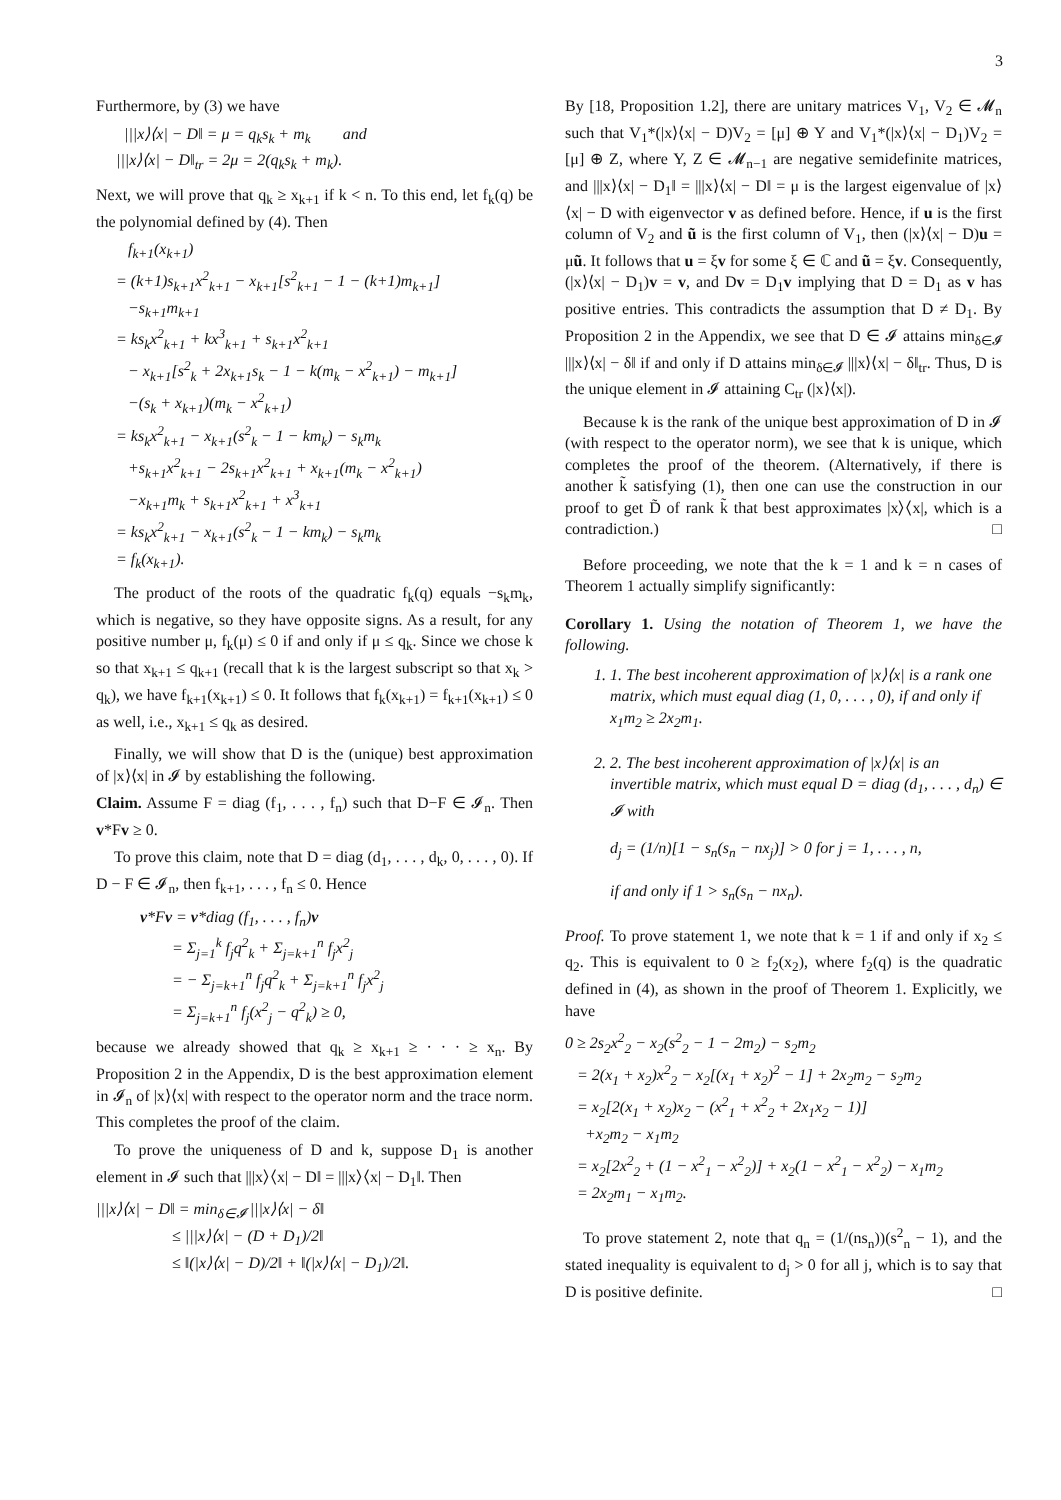3
Furthermore, by (3) we have
|||x⟩⟨x| − D‖ = μ = q<sub>k</sub>s<sub>k</sub> + m<sub>k</sub> and |||x⟩⟨x| − D‖<sub>tr</sub> = 2μ = 2(q<sub>k</sub>s<sub>k</sub> + m<sub>k</sub>).
Next, we will prove that q<sub>k</sub> ≥ x<sub>k+1</sub> if k < n. To this end, let f<sub>k</sub>(q) be the polynomial defined by (4). Then
f<sub>k+1</sub>(x<sub>k+1</sub>) = (k+1)s<sub>k+1</sub>x<sup>2</sup><sub>k+1</sub> − x<sub>k+1</sub>[s<sup>2</sup><sub>k+1</sub> − 1 − (k+1)m<sub>k+1</sub>] −s<sub>k+1</sub>m<sub>k+1</sub> = ks<sub>k</sub>x<sup>2</sup><sub>k+1</sub> + kx<sup>3</sup><sub>k+1</sub> + s<sub>k+1</sub>x<sup>2</sup><sub>k+1</sub> − x<sub>k+1</sub>[s<sup>2</sup><sub>k</sub> + 2x<sub>k+1</sub>s<sub>k</sub> − 1 − k(m<sub>k</sub> − x<sup>2</sup><sub>k+1</sub>) − m<sub>k+1</sub>] −(s<sub>k</sub> + x<sub>k+1</sub>)(m<sub>k</sub> − x<sup>2</sup><sub>k+1</sub>) = ks<sub>k</sub>x<sup>2</sup><sub>k+1</sub> − x<sub>k+1</sub>(s<sup>2</sup><sub>k</sub> − 1 − km<sub>k</sub>) − s<sub>k</sub>m<sub>k</sub> +s<sub>k+1</sub>x<sup>2</sup><sub>k+1</sub> − 2s<sub>k+1</sub>x<sup>2</sup><sub>k+1</sub> + x<sub>k+1</sub>(m<sub>k</sub> − x<sup>2</sup><sub>k+1</sub>) −x<sub>k+1</sub>m<sub>k</sub> + s<sub>k+1</sub>x<sup>2</sup><sub>k+1</sub> + x<sup>3</sup><sub>k+1</sub> = ks<sub>k</sub>x<sup>2</sup><sub>k+1</sub> − x<sub>k+1</sub>(s<sup>2</sup><sub>k</sub> − 1 − km<sub>k</sub>) − s<sub>k</sub>m<sub>k</sub> = f<sub>k</sub>(x<sub>k+1</sub>).
The product of the roots of the quadratic f<sub>k</sub>(q) equals −s<sub>k</sub>m<sub>k</sub>, which is negative, so they have opposite signs. As a result, for any positive number μ, f<sub>k</sub>(μ) ≤ 0 if and only if μ ≤ q<sub>k</sub>. Since we chose k so that x<sub>k+1</sub> ≤ q<sub>k+1</sub> (recall that k is the largest subscript so that x<sub>k</sub> > q<sub>k</sub>), we have f<sub>k+1</sub>(x<sub>k+1</sub>) ≤ 0. It follows that f<sub>k</sub>(x<sub>k+1</sub>) = f<sub>k+1</sub>(x<sub>k+1</sub>) ≤ 0 as well, i.e., x<sub>k+1</sub> ≤ q<sub>k</sub> as desired.
Finally, we will show that D is the (unique) best approximation of |x⟩⟨x| in 𝓘 by establishing the following.
Claim. Assume F = diag (f<sub>1</sub>, . . . , f<sub>n</sub>) such that D−F ∈ 𝓘<sub>n</sub>. Then v*Fv ≥ 0.
To prove this claim, note that D = diag (d<sub>1</sub>, . . . , d<sub>k</sub>, 0, . . . , 0). If D − F ∈ 𝓘<sub>n</sub>, then f<sub>k+1</sub>, . . . , f<sub>n</sub> ≤ 0. Hence
v*Fv = v*diag (f<sub>1</sub>, . . . , f<sub>n</sub>)v = Σ<sub>j=1</sub><sup>k</sup> f<sub>j</sub>q<sup>2</sup><sub>k</sub> + Σ<sub>j=k+1</sub><sup>n</sup> f<sub>j</sub>x<sup>2</sup><sub>j</sub> = − Σ<sub>j=k+1</sub><sup>n</sup> f<sub>j</sub>q<sup>2</sup><sub>k</sub> + Σ<sub>j=k+1</sub><sup>n</sup> f<sub>j</sub>x<sup>2</sup><sub>j</sub> = Σ<sub>j=k+1</sub><sup>n</sup> f<sub>j</sub>(x<sup>2</sup><sub>j</sub> − q<sup>2</sup><sub>k</sub>) ≥ 0,
because we already showed that q<sub>k</sub> ≥ x<sub>k+1</sub> ≥ · · · ≥ x<sub>n</sub>. By Proposition 2 in the Appendix, D is the best approximation element in 𝓘<sub>n</sub> of |x⟩⟨x| with respect to the operator norm and the trace norm. This completes the proof of the claim.
To prove the uniqueness of D and k, suppose D<sub>1</sub> is another element in 𝓘 such that |||x⟩⟨x| − D‖ = |||x⟩⟨x| − D<sub>1</sub>‖. Then
|||x⟩⟨x| − D‖ = min<sub>δ∈𝓘</sub> |||x⟩⟨x| − δ‖ ≤ |||x⟩⟨x| − (D + D<sub>1</sub>)/2‖ ≤ ‖(|x⟩⟨x| − D)/2‖ + ‖(|x⟩⟨x| − D<sub>1</sub>)/2‖.
By [18, Proposition 1.2], there are unitary matrices V<sub>1</sub>, V<sub>2</sub> ∈ 𝓜<sub>n</sub> such that V<sub>1</sub>*(|x⟩⟨x| − D)V<sub>2</sub> = [μ] ⊕ Y and V<sub>1</sub>*(|x⟩⟨x| − D<sub>1</sub>)V<sub>2</sub> = [μ] ⊕ Z, where Y, Z ∈ 𝓜<sub>n−1</sub> are negative semidefinite matrices, and |||x⟩⟨x| − D<sub>1</sub>‖ = |||x⟩⟨x| − D‖ = μ is the largest eigenvalue of |x⟩⟨x| − D with eigenvector v as defined before. Hence, if u is the first column of V<sub>2</sub> and ũ is the first column of V<sub>1</sub>, then (|x⟩⟨x| − D)u = μũ. It follows that u = ξv for some ξ ∈ ℂ and ũ = ξv. Consequently, (|x⟩⟨x| − D<sub>1</sub>)v = v, and Dv = D<sub>1</sub>v implying that D = D<sub>1</sub> as v has positive entries. This contradicts the assumption that D ≠ D<sub>1</sub>. By Proposition 2 in the Appendix, we see that D ∈ 𝓘 attains min<sub>δ∈𝓘</sub> |||x⟩⟨x| − δ‖ if and only if D attains min<sub>δ∈𝓘</sub> |||x⟩⟨x| − δ‖<sub>tr</sub>. Thus, D is the unique element in 𝓘 attaining C<sub>tr</sub> (|x⟩⟨x|).
Because k is the rank of the unique best approximation of D in 𝓘 (with respect to the operator norm), we see that k is unique, which completes the proof of the theorem. (Alternatively, if there is another k̃ satisfying (1), then one can use the construction in our proof to get D̃ of rank k̃ that best approximates |x⟩⟨x|, which is a contradiction.) □
Before proceeding, we note that the k = 1 and k = n cases of Theorem 1 actually simplify significantly:
Corollary 1. Using the notation of Theorem 1, we have the following.
1. 1. The best incoherent approximation of |x⟩⟨x| is a rank one matrix, which must equal diag (1, 0, . . . , 0), if and only if x<sub>1</sub>m<sub>2</sub> ≥ 2x<sub>2</sub>m<sub>1</sub>.
2. 2. The best incoherent approximation of |x⟩⟨x| is an invertible matrix, which must equal D = diag (d<sub>1</sub>, . . . , d<sub>n</sub>) ∈ 𝓘 with
d<sub>j</sub> = (1/n)[1 − s<sub>n</sub>(s<sub>n</sub> − nx<sub>j</sub>)] > 0 for j = 1, . . . , n,
if and only if 1 > s<sub>n</sub>(s<sub>n</sub> − nx<sub>n</sub>).
Proof. To prove statement 1, we note that k = 1 if and only if x<sub>2</sub> ≤ q<sub>2</sub>. This is equivalent to 0 ≥ f<sub>2</sub>(x<sub>2</sub>), where f<sub>2</sub>(q) is the quadratic defined in (4), as shown in the proof of Theorem 1. Explicitly, we have
0 ≥ 2s<sub>2</sub>x<sup>2</sup><sub>2</sub> − x<sub>2</sub>(s<sup>2</sup><sub>2</sub> − 1 − 2m<sub>2</sub>) − s<sub>2</sub>m<sub>2</sub> = 2(x<sub>1</sub> + x<sub>2</sub>)x<sup>2</sup><sub>2</sub> − x<sub>2</sub>[(x<sub>1</sub> + x<sub>2</sub>)<sup>2</sup> − 1] + 2x<sub>2</sub>m<sub>2</sub> − s<sub>2</sub>m<sub>2</sub> = x<sub>2</sub>[2(x<sub>1</sub> + x<sub>2</sub>)x<sub>2</sub> − (x<sup>2</sup><sub>1</sub> + x<sup>2</sup><sub>2</sub> + 2x<sub>1</sub>x<sub>2</sub> − 1)] +x<sub>2</sub>m<sub>2</sub> − x<sub>1</sub>m<sub>2</sub> = x<sub>2</sub>[2x<sup>2</sup><sub>2</sub> + (1 − x<sup>2</sup><sub>1</sub> − x<sup>2</sup><sub>2</sub>)] + x<sub>2</sub>(1 − x<sup>2</sup><sub>1</sub> − x<sup>2</sup><sub>2</sub>) − x<sub>1</sub>m<sub>2</sub> = 2x<sub>2</sub>m<sub>1</sub> − x<sub>1</sub>m<sub>2</sub>.
To prove statement 2, note that q<sub>n</sub> = (1/(ns<sub>n</sub>))(s<sup>2</sup><sub>n</sub> − 1), and the stated inequality is equivalent to d<sub>j</sub> > 0 for all j, which is to say that D is positive definite. □